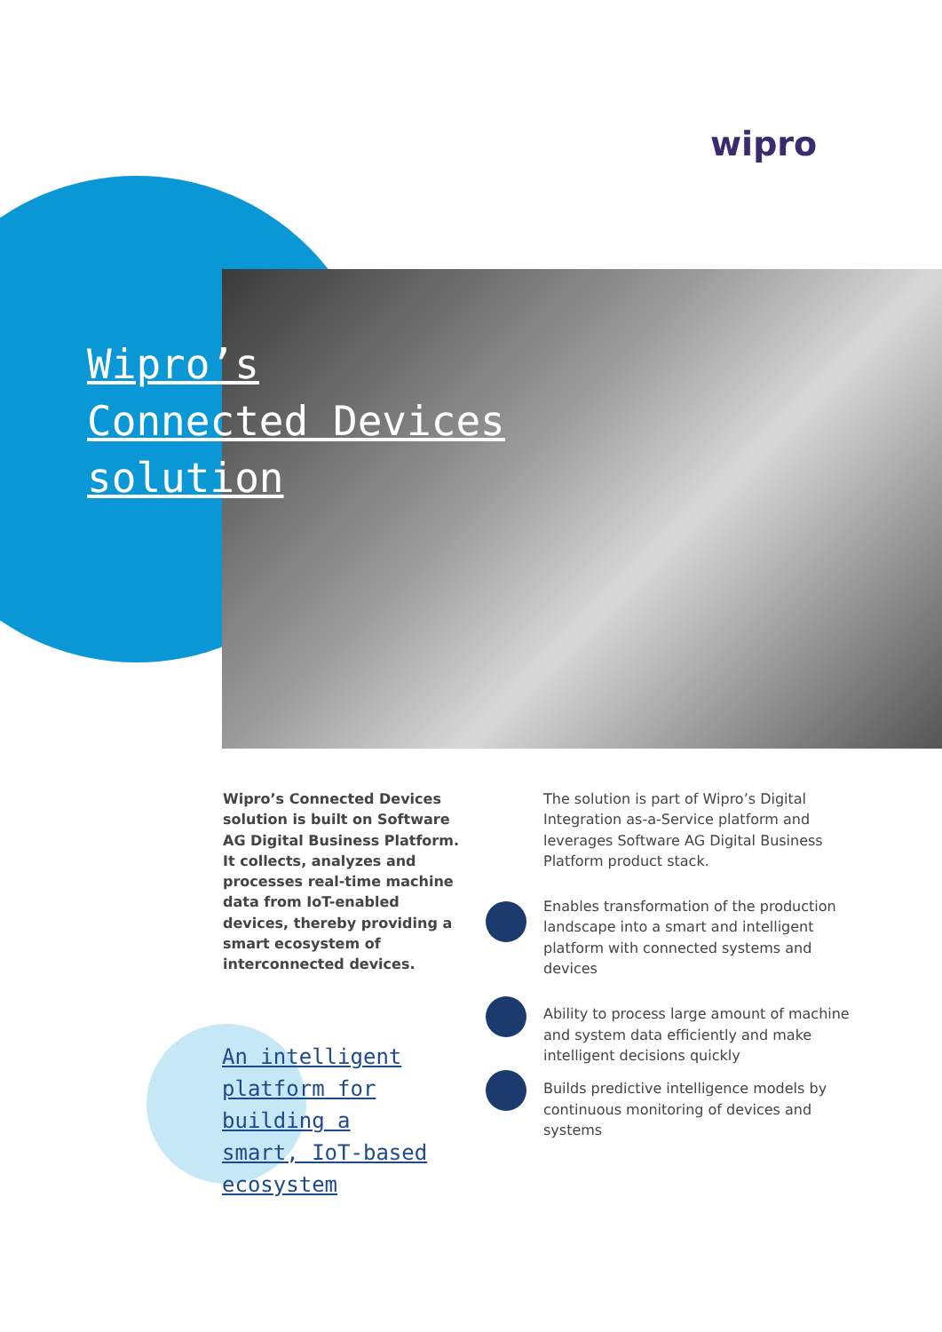wipro
Wipro’s
Connected Devices
solution
Wipro’s Connected Devices solution is built on Software AG Digital Business Platform. It collects, analyzes and processes real-time machine data from IoT-enabled devices, thereby providing a smart ecosystem of interconnected devices.
An intelligent
platform for
building a
smart, IoT-based
ecosystem
The solution is part of Wipro’s Digital Integration as-a-Service platform and leverages Software AG Digital Business Platform product stack.
Enables transformation of the production landscape into a smart and intelligent platform with connected systems and devices
Ability to process large amount of machine and system data efficiently and make intelligent decisions quickly
Builds predictive intelligence models by continuous monitoring of devices and systems